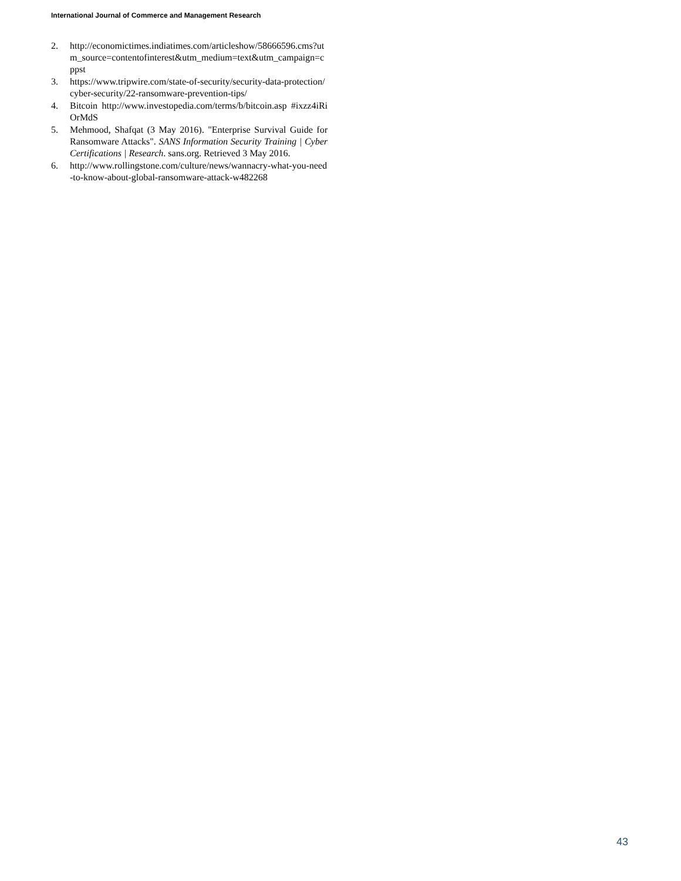International Journal of Commerce and Management Research
2. http://economictimes.indiatimes.com/articleshow/58666596.cms?utm_source=contentofinterest&utm_medium=text&utm_campaign=cppst
3. https://www.tripwire.com/state-of-security/security-data-protection/cyber-security/22-ransomware-prevention-tips/
4. Bitcoin http://www.investopedia.com/terms/b/bitcoin.asp #ixzz4iRiOrMdS
5. Mehmood, Shafqat (3 May 2016). "Enterprise Survival Guide for Ransomware Attacks". SANS Information Security Training | Cyber Certifications | Research. sans.org. Retrieved 3 May 2016.
6. http://www.rollingstone.com/culture/news/wannacry-what-you-need-to-know-about-global-ransomware-attack-w482268
43